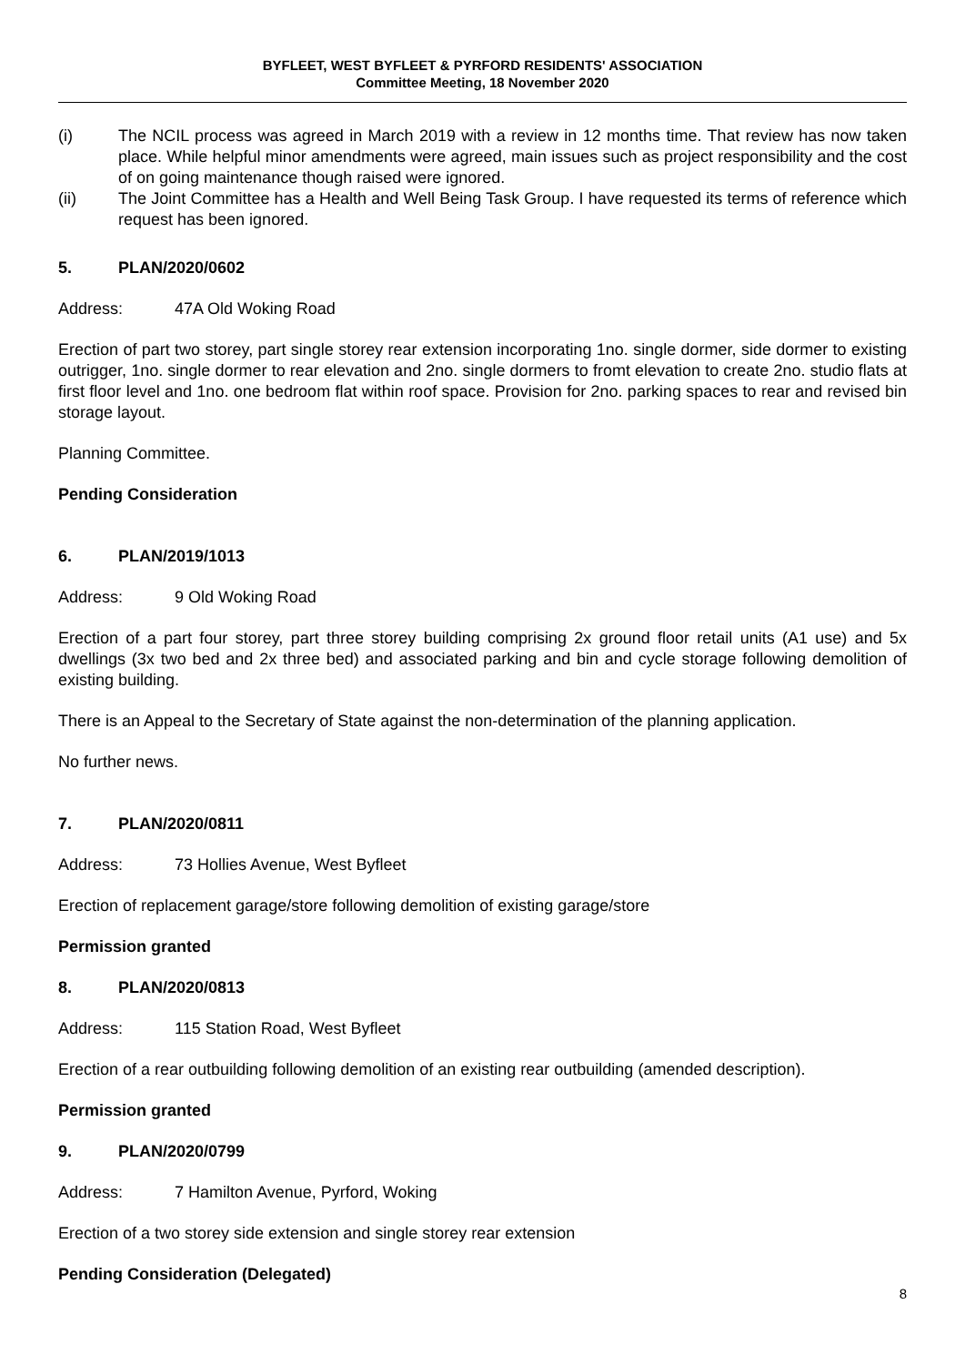BYFLEET, WEST BYFLEET & PYRFORD RESIDENTS' ASSOCIATION
Committee Meeting, 18 November 2020
(i) The NCIL process was agreed in March 2019 with a review in 12 months time. That review has now taken place. While helpful minor amendments were agreed, main issues such as project responsibility and the cost of on going maintenance though raised were ignored.
(ii) The Joint Committee has a Health and Well Being Task Group. I have requested its terms of reference which request has been ignored.
5. PLAN/2020/0602
Address: 47A Old Woking Road
Erection of part two storey, part single storey rear extension incorporating 1no. single dormer, side dormer to existing outrigger, 1no. single dormer to rear elevation and 2no. single dormers to fromt elevation to create 2no. studio flats at first floor level and 1no. one bedroom flat within roof space. Provision for 2no. parking spaces to rear and revised bin storage layout.
Planning Committee.
Pending Consideration
6. PLAN/2019/1013
Address: 9 Old Woking Road
Erection of a part four storey, part three storey building comprising 2x ground floor retail units (A1 use) and 5x dwellings (3x two bed and 2x three bed) and associated parking and bin and cycle storage following demolition of existing building.
There is an Appeal to the Secretary of State against the non-determination of the planning application.
No further news.
7. PLAN/2020/0811
Address: 73 Hollies Avenue, West Byfleet
Erection of replacement garage/store following demolition of existing garage/store
Permission granted
8. PLAN/2020/0813
Address: 115 Station Road, West Byfleet
Erection of a rear outbuilding following demolition of an existing rear outbuilding (amended description).
Permission granted
9. PLAN/2020/0799
Address: 7 Hamilton Avenue, Pyrford, Woking
Erection of a two storey side extension and single storey rear extension
Pending Consideration (Delegated)
8